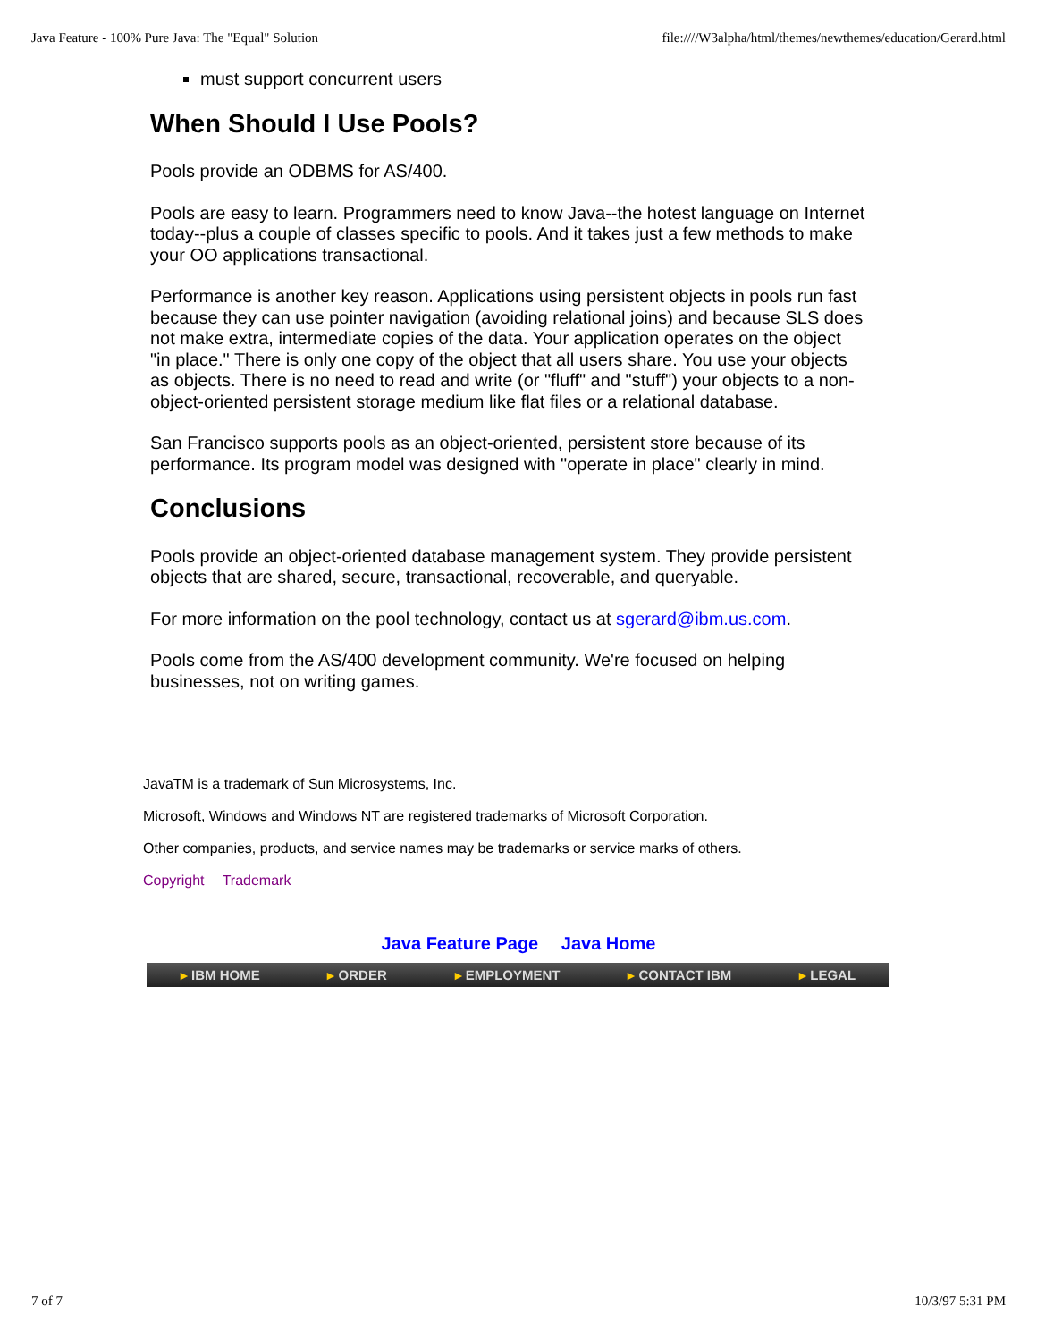Java Feature - 100% Pure Java: The "Equal" Solution file:////W3alpha/html/themes/newthemes/education/Gerard.html
must support concurrent users
When Should I Use Pools?
Pools provide an ODBMS for AS/400.
Pools are easy to learn. Programmers need to know Java--the hotest language on Internet today--plus a couple of classes specific to pools. And it takes just a few methods to make your OO applications transactional.
Performance is another key reason. Applications using persistent objects in pools run fast because they can use pointer navigation (avoiding relational joins) and because SLS does not make extra, intermediate copies of the data. Your application operates on the object "in place." There is only one copy of the object that all users share. You use your objects as objects. There is no need to read and write (or "fluff" and "stuff") your objects to a non-object-oriented persistent storage medium like flat files or a relational database.
San Francisco supports pools as an object-oriented, persistent store because of its performance. Its program model was designed with "operate in place" clearly in mind.
Conclusions
Pools provide an object-oriented database management system. They provide persistent objects that are shared, secure, transactional, recoverable, and queryable.
For more information on the pool technology, contact us at sgerard@ibm.us.com.
Pools come from the AS/400 development community. We're focused on helping businesses, not on writing games.
JavaTM is a trademark of Sun Microsystems, Inc.
Microsoft, Windows and Windows NT are registered trademarks of Microsoft Corporation.
Other companies, products, and service names may be trademarks or service marks of others.
Copyright Trademark
Java Feature Page Java Home
IBM HOME ORDER EMPLOYMENT CONTACT IBM LEGAL
7 of 7 10/3/97 5:31 PM